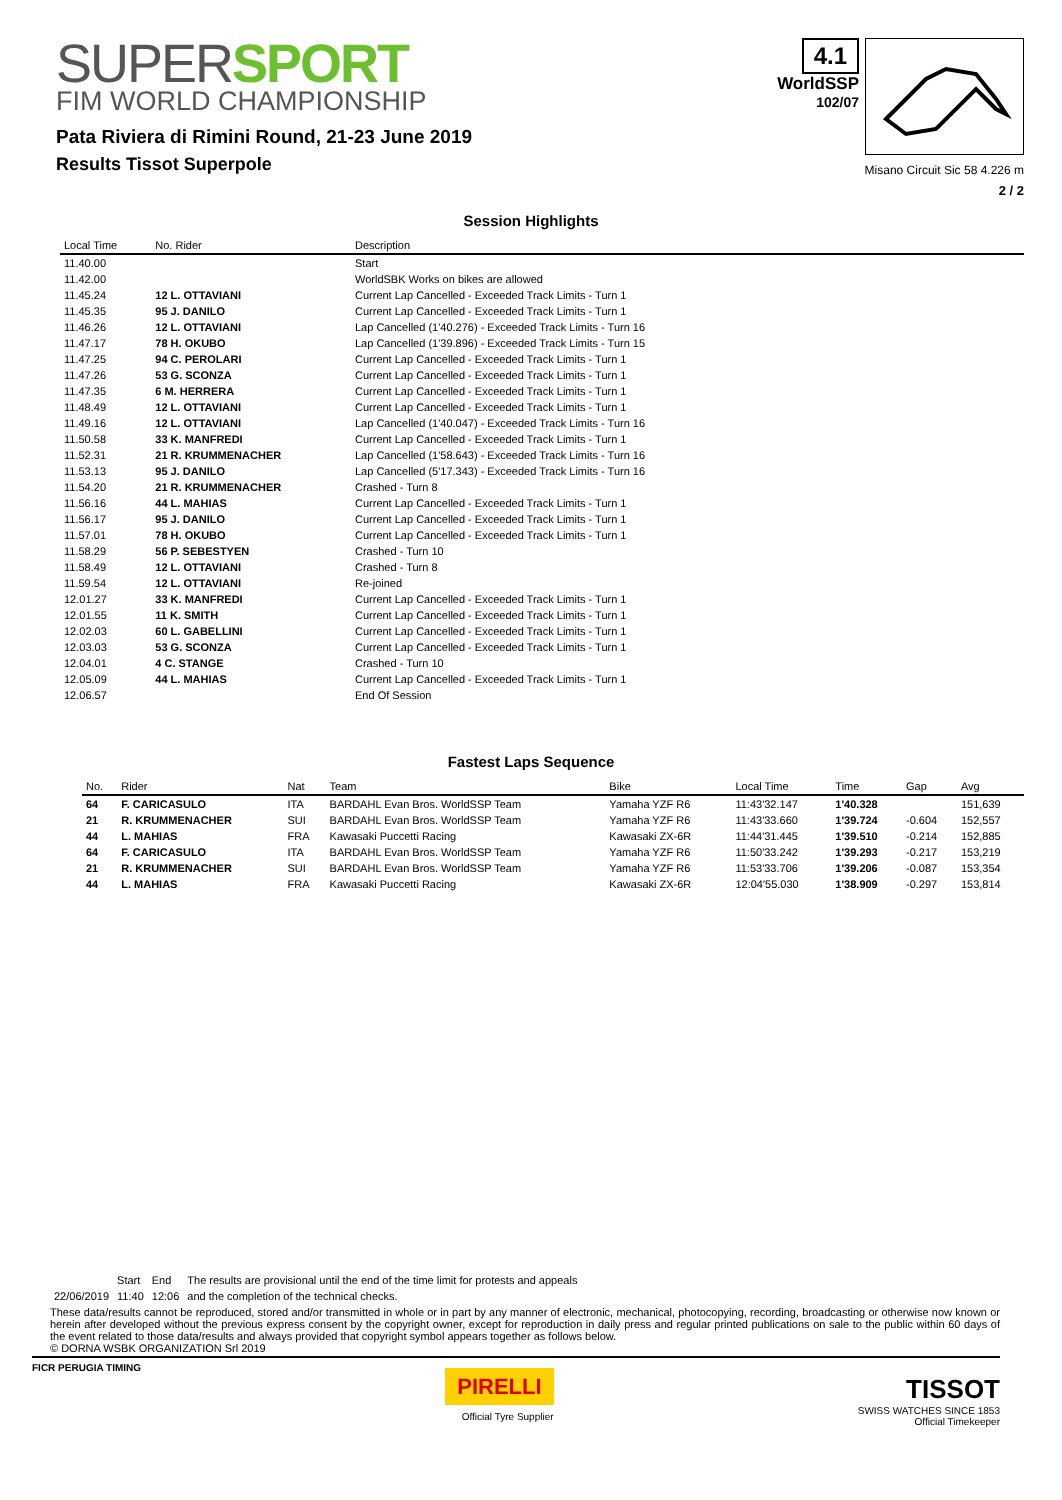SUPERSPORT
FIM WORLD CHAMPIONSHIP
Pata Riviera di Rimini Round, 21-23 June 2019
Results Tissot Superpole
4.1
WorldSSP
102/07
Misano Circuit Sic 58 4.226 m
2 / 2
Session Highlights
| Local Time | No. Rider | Description |
| --- | --- | --- |
| 11.40.00 | | Start |
| 11.42.00 | | WorldSBK Works on bikes are allowed |
| 11.45.24 | 12 L. OTTAVIANI | Current Lap Cancelled - Exceeded Track Limits - Turn 1 |
| 11.45.35 | 95 J. DANILO | Current Lap Cancelled - Exceeded Track Limits - Turn 1 |
| 11.46.26 | 12 L. OTTAVIANI | Lap Cancelled (1'40.276) - Exceeded Track Limits - Turn 16 |
| 11.47.17 | 78 H. OKUBO | Lap Cancelled (1'39.896) - Exceeded Track Limits - Turn 15 |
| 11.47.25 | 94 C. PEROLARI | Current Lap Cancelled - Exceeded Track Limits - Turn 1 |
| 11.47.26 | 53 G. SCONZA | Current Lap Cancelled - Exceeded Track Limits - Turn 1 |
| 11.47.35 | 6 M. HERRERA | Current Lap Cancelled - Exceeded Track Limits - Turn 1 |
| 11.48.49 | 12 L. OTTAVIANI | Current Lap Cancelled - Exceeded Track Limits - Turn 1 |
| 11.49.16 | 12 L. OTTAVIANI | Lap Cancelled (1'40.047) - Exceeded Track Limits - Turn 16 |
| 11.50.58 | 33 K. MANFREDI | Current Lap Cancelled - Exceeded Track Limits - Turn 1 |
| 11.52.31 | 21 R. KRUMMENACHER | Lap Cancelled (1'58.643) - Exceeded Track Limits - Turn 16 |
| 11.53.13 | 95 J. DANILO | Lap Cancelled (5'17.343) - Exceeded Track Limits - Turn 16 |
| 11.54.20 | 21 R. KRUMMENACHER | Crashed - Turn 8 |
| 11.56.16 | 44 L. MAHIAS | Current Lap Cancelled - Exceeded Track Limits - Turn 1 |
| 11.56.17 | 95 J. DANILO | Current Lap Cancelled - Exceeded Track Limits - Turn 1 |
| 11.57.01 | 78 H. OKUBO | Current Lap Cancelled - Exceeded Track Limits - Turn 1 |
| 11.58.29 | 56 P. SEBESTYEN | Crashed - Turn 10 |
| 11.58.49 | 12 L. OTTAVIANI | Crashed - Turn 8 |
| 11.59.54 | 12 L. OTTAVIANI | Re-joined |
| 12.01.27 | 33 K. MANFREDI | Current Lap Cancelled - Exceeded Track Limits - Turn 1 |
| 12.01.55 | 11 K. SMITH | Current Lap Cancelled - Exceeded Track Limits - Turn 1 |
| 12.02.03 | 60 L. GABELLINI | Current Lap Cancelled - Exceeded Track Limits - Turn 1 |
| 12.03.03 | 53 G. SCONZA | Current Lap Cancelled - Exceeded Track Limits - Turn 1 |
| 12.04.01 | 4 C. STANGE | Crashed - Turn 10 |
| 12.05.09 | 44 L. MAHIAS | Current Lap Cancelled - Exceeded Track Limits - Turn 1 |
| 12.06.57 | | End Of Session |
Fastest Laps Sequence
| No. | Rider | Nat | Team | Bike | Local Time | Time | Gap | Avg |
| --- | --- | --- | --- | --- | --- | --- | --- | --- |
| 64 | F. CARICASULO | ITA | BARDAHL Evan Bros. WorldSSP Team | Yamaha YZF R6 | 11:43'32.147 | 1'40.328 | | 151,639 |
| 21 | R. KRUMMENACHER | SUI | BARDAHL Evan Bros. WorldSSP Team | Yamaha YZF R6 | 11:43'33.660 | 1'39.724 | -0.604 | 152,557 |
| 44 | L. MAHIAS | FRA | Kawasaki Puccetti Racing | Kawasaki ZX-6R | 11:44'31.445 | 1'39.510 | -0.214 | 152,885 |
| 64 | F. CARICASULO | ITA | BARDAHL Evan Bros. WorldSSP Team | Yamaha YZF R6 | 11:50'33.242 | 1'39.293 | -0.217 | 153,219 |
| 21 | R. KRUMMENACHER | SUI | BARDAHL Evan Bros. WorldSSP Team | Yamaha YZF R6 | 11:53'33.706 | 1'39.206 | -0.087 | 153,354 |
| 44 | L. MAHIAS | FRA | Kawasaki Puccetti Racing | Kawasaki ZX-6R | 12:04'55.030 | 1'38.909 | -0.297 | 153,814 |
| | Start | End | The results are provisional until the end of the time limit for protests and appeals |
| 22/06/2019 | 11:40 | 12:06 | and the completion of the technical checks. |
These data/results cannot be reproduced, stored and/or transmitted in whole or in part by any manner of electronic, mechanical, photocopying, recording, broadcasting or otherwise now known or herein after developed without the previous express consent by the copyright owner, except for reproduction in daily press and regular printed publications on sale to the public within 60 days of the event related to those data/results and always provided that copyright symbol appears together as follows below.
© DORNA WSBK ORGANIZATION Srl 2019
FICR PERUGIA TIMING
PIRELLI
Official Tyre Supplier
TISSOT
SWISS WATCHES SINCE 1853
Official Timekeeper